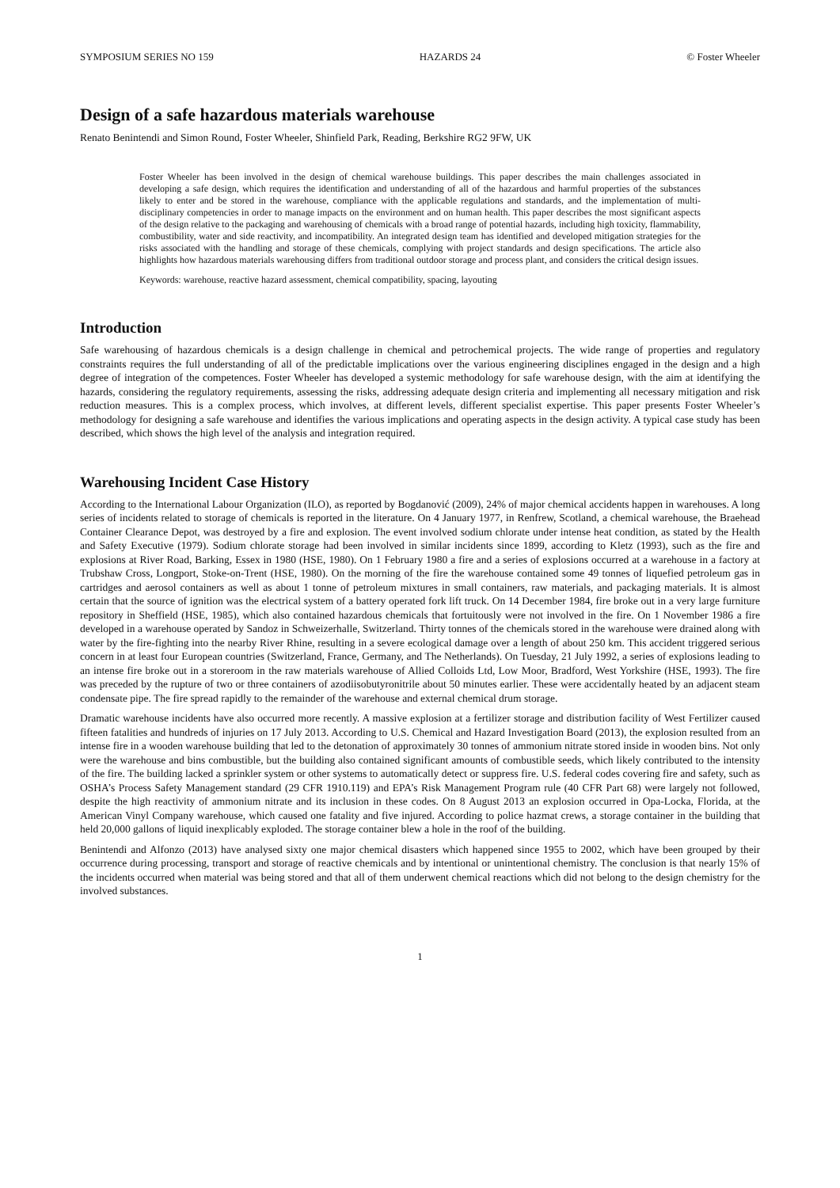SYMPOSIUM SERIES NO 159 HAZARDS 24 © Foster Wheeler
Design of a safe hazardous materials warehouse
Renato Benintendi and Simon Round, Foster Wheeler, Shinfield Park, Reading, Berkshire RG2 9FW, UK
Foster Wheeler has been involved in the design of chemical warehouse buildings. This paper describes the main challenges associated in developing a safe design, which requires the identification and understanding of all of the hazardous and harmful properties of the substances likely to enter and be stored in the warehouse, compliance with the applicable regulations and standards, and the implementation of multi-disciplinary competencies in order to manage impacts on the environment and on human health. This paper describes the most significant aspects of the design relative to the packaging and warehousing of chemicals with a broad range of potential hazards, including high toxicity, flammability, combustibility, water and side reactivity, and incompatibility. An integrated design team has identified and developed mitigation strategies for the risks associated with the handling and storage of these chemicals, complying with project standards and design specifications. The article also highlights how hazardous materials warehousing differs from traditional outdoor storage and process plant, and considers the critical design issues.
Keywords: warehouse, reactive hazard assessment, chemical compatibility, spacing, layouting
Introduction
Safe warehousing of hazardous chemicals is a design challenge in chemical and petrochemical projects. The wide range of properties and regulatory constraints requires the full understanding of all of the predictable implications over the various engineering disciplines engaged in the design and a high degree of integration of the competences. Foster Wheeler has developed a systemic methodology for safe warehouse design, with the aim at identifying the hazards, considering the regulatory requirements, assessing the risks, addressing adequate design criteria and implementing all necessary mitigation and risk reduction measures. This is a complex process, which involves, at different levels, different specialist expertise. This paper presents Foster Wheeler’s methodology for designing a safe warehouse and identifies the various implications and operating aspects in the design activity. A typical case study has been described, which shows the high level of the analysis and integration required.
Warehousing Incident Case History
According to the International Labour Organization (ILO), as reported by Bogdanović (2009), 24% of major chemical accidents happen in warehouses. A long series of incidents related to storage of chemicals is reported in the literature. On 4 January 1977, in Renfrew, Scotland, a chemical warehouse, the Braehead Container Clearance Depot, was destroyed by a fire and explosion. The event involved sodium chlorate under intense heat condition, as stated by the Health and Safety Executive (1979). Sodium chlorate storage had been involved in similar incidents since 1899, according to Kletz (1993), such as the fire and explosions at River Road, Barking, Essex in 1980 (HSE, 1980). On 1 February 1980 a fire and a series of explosions occurred at a warehouse in a factory at Trubshaw Cross, Longport, Stoke-on-Trent (HSE, 1980). On the morning of the fire the warehouse contained some 49 tonnes of liquefied petroleum gas in cartridges and aerosol containers as well as about 1 tonne of petroleum mixtures in small containers, raw materials, and packaging materials. It is almost certain that the source of ignition was the electrical system of a battery operated fork lift truck. On 14 December 1984, fire broke out in a very large furniture repository in Sheffield (HSE, 1985), which also contained hazardous chemicals that fortuitously were not involved in the fire. On 1 November 1986 a fire developed in a warehouse operated by Sandoz in Schweizerhalle, Switzerland. Thirty tonnes of the chemicals stored in the warehouse were drained along with water by the fire-fighting into the nearby River Rhine, resulting in a severe ecological damage over a length of about 250 km. This accident triggered serious concern in at least four European countries (Switzerland, France, Germany, and The Netherlands). On Tuesday, 21 July 1992, a series of explosions leading to an intense fire broke out in a storeroom in the raw materials warehouse of Allied Colloids Ltd, Low Moor, Bradford, West Yorkshire (HSE, 1993). The fire was preceded by the rupture of two or three containers of azodiisobutyronitrile about 50 minutes earlier. These were accidentally heated by an adjacent steam condensate pipe. The fire spread rapidly to the remainder of the warehouse and external chemical drum storage.
Dramatic warehouse incidents have also occurred more recently. A massive explosion at a fertilizer storage and distribution facility of West Fertilizer caused fifteen fatalities and hundreds of injuries on 17 July 2013. According to U.S. Chemical and Hazard Investigation Board (2013), the explosion resulted from an intense fire in a wooden warehouse building that led to the detonation of approximately 30 tonnes of ammonium nitrate stored inside in wooden bins. Not only were the warehouse and bins combustible, but the building also contained significant amounts of combustible seeds, which likely contributed to the intensity of the fire. The building lacked a sprinkler system or other systems to automatically detect or suppress fire. U.S. federal codes covering fire and safety, such as OSHA’s Process Safety Management standard (29 CFR 1910.119) and EPA’s Risk Management Program rule (40 CFR Part 68) were largely not followed, despite the high reactivity of ammonium nitrate and its inclusion in these codes. On 8 August 2013 an explosion occurred in Opa-Locka, Florida, at the American Vinyl Company warehouse, which caused one fatality and five injured. According to police hazmat crews, a storage container in the building that held 20,000 gallons of liquid inexplicably exploded. The storage container blew a hole in the roof of the building.
Benintendi and Alfonzo (2013) have analysed sixty one major chemical disasters which happened since 1955 to 2002, which have been grouped by their occurrence during processing, transport and storage of reactive chemicals and by intentional or unintentional chemistry. The conclusion is that nearly 15% of the incidents occurred when material was being stored and that all of them underwent chemical reactions which did not belong to the design chemistry for the involved substances.
1